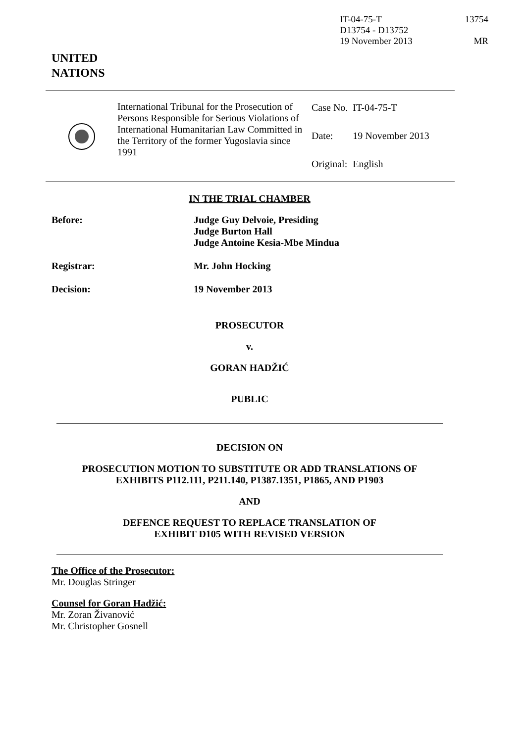IT-04-75-T 13754
D13754 - D13752
19 November 2013 MR
UNITED
NATIONS
International Tribunal for the Prosecution of Persons Responsible for Serious Violations of International Humanitarian Law Committed in the Territory of the former Yugoslavia since 1991
| Case No. | IT-04-75-T |
| Date: | 19 November 2013 |
| Original: | English |
IN THE TRIAL CHAMBER
Before: Judge Guy Delvoie, Presiding
Judge Burton Hall
Judge Antoine Kesia-Mbe Mindua
Registrar: Mr. John Hocking
Decision: 19 November 2013
PROSECUTOR
v.
GORAN HADŽIĆ
PUBLIC
DECISION ON
PROSECUTION MOTION TO SUBSTITUTE OR ADD TRANSLATIONS OF
EXHIBITS P112.111, P211.140, P1387.1351, P1865, AND P1903
AND
DEFENCE REQUEST TO REPLACE TRANSLATION OF
EXHIBIT D105 WITH REVISED VERSION
The Office of the Prosecutor:
Mr. Douglas Stringer
Counsel for Goran Hadžić:
Mr. Zoran Živanović
Mr. Christopher Gosnell